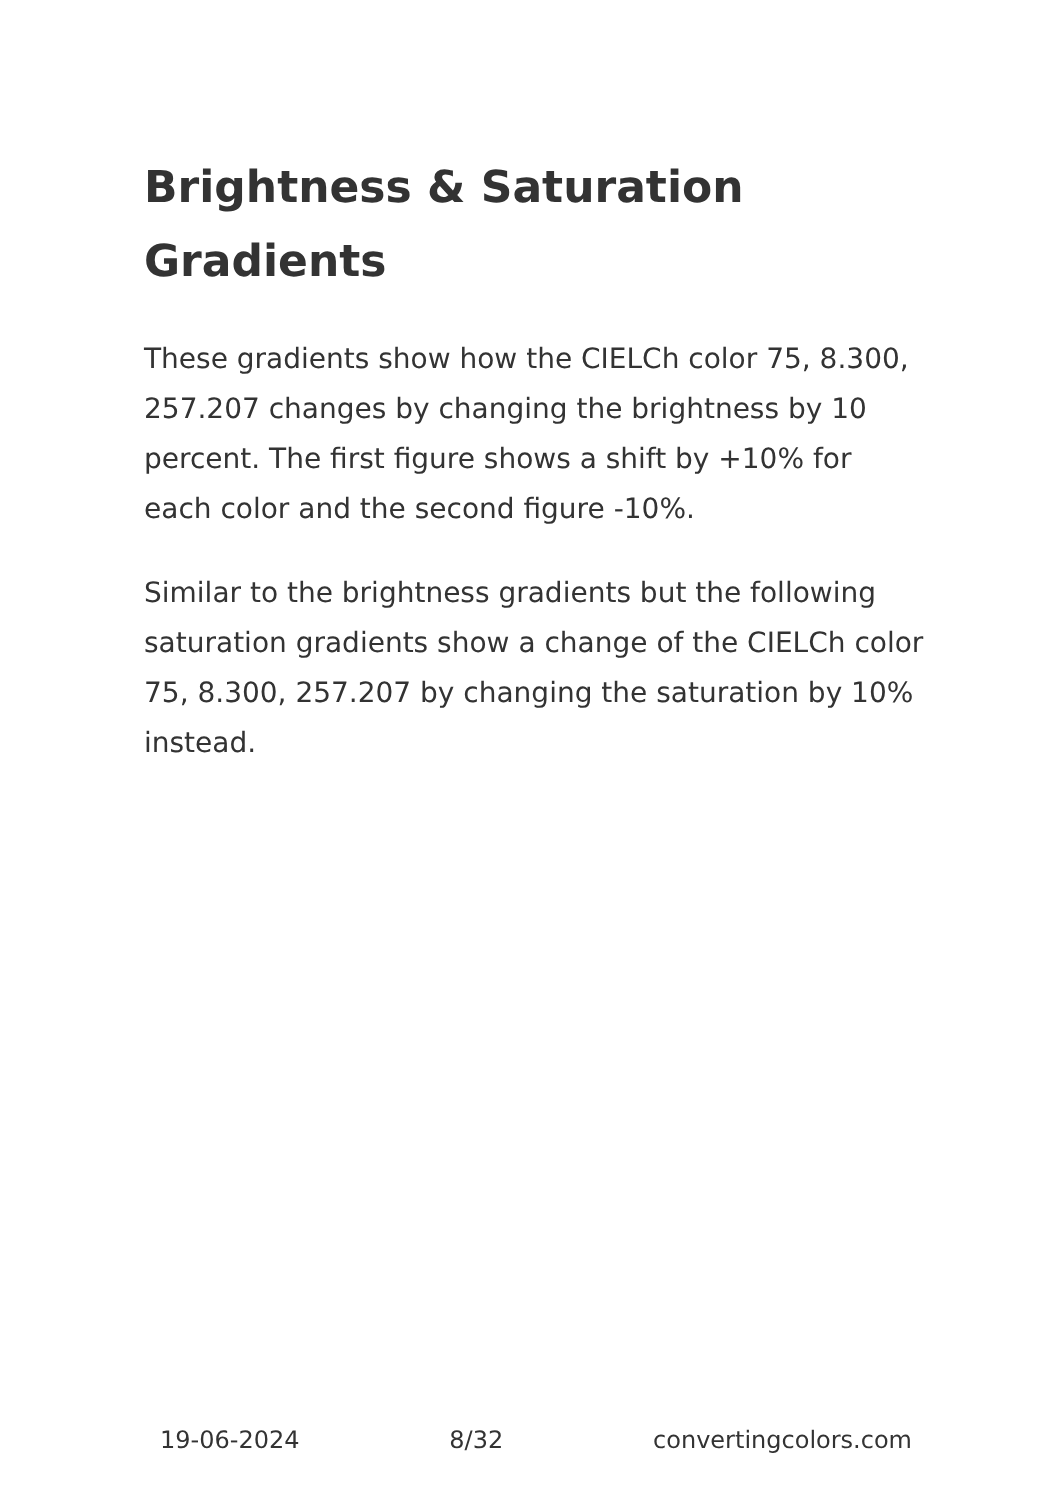Brightness & Saturation Gradients
These gradients show how the CIELCh color 75, 8.300, 257.207 changes by changing the brightness by 10 percent. The first figure shows a shift by +10% for each color and the second figure -10%.
Similar to the brightness gradients but the following saturation gradients show a change of the CIELCh color 75, 8.300, 257.207 by changing the saturation by 10% instead.
19-06-2024 8/32 convertingcolors.com